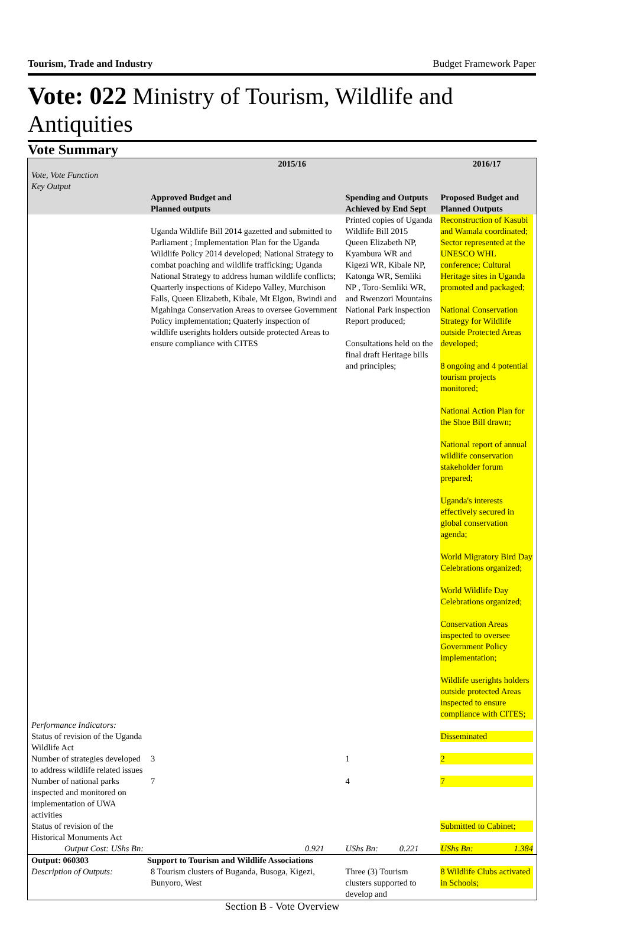Tourism, Trade and Industry Budget Framework Paper
Vote: 022 Ministry of Tourism, Wildlife and Antiquities
Vote Summary
| Vote, Vote Function Key Output | 2015/16 | | 2016/17 |
| --- | --- | --- | --- |
| | Approved Budget and Planned outputs | Spending and Outputs Achieved by End Sept | Proposed Budget and Planned Outputs |
| | Uganda Wildlife Bill 2014 gazetted and submitted to Parliament ; Implementation Plan for the Uganda Wildlife Policy 2014 developed; National Strategy to combat poaching and wildlife trafficking; Uganda National Strategy to address human wildlife conflicts; Quarterly inspections of Kidepo Valley, Murchison Falls, Queen Elizabeth, Kibale, Mt Elgon, Bwindi and Mgahinga Conservation Areas to oversee Government Policy implementation; Quaterly inspection of wildlife userights holders outside protected Areas to ensure compliance with CITES | Printed copies of Uganda Wildlife Bill 2015 Queen Elizabeth NP, Kyambura WR and Kigezi WR, Kibale NP, Katonga WR, Semliki NP , Toro-Semliki WR, and Rwenzori Mountains National Park inspection Report produced; Consultations held on the final draft Heritage bills and principles; | Reconstruction of Kasubi and Wamala coordinated; Sector represented at the UNESCO WHL conference; Cultural Heritage sites in Uganda promoted and packaged; National Conservation Strategy for Wildlife outside Protected Areas developed; 8 ongoing and 4 potential tourism projects monitored; National Action Plan for the Shoe Bill drawn; National report of annual wildlife conservation stakeholder forum prepared; Uganda's interests effectively secured in global conservation agenda; World Migratory Bird Day Celebrations organized; World Wildlife Day Celebrations organized; Conservation Areas inspected to oversee Government Policy implementation; Wildlife userights holders outside protected Areas inspected to ensure compliance with CITES; |
| Performance Indicators: | | | |
| Status of revision of the Uganda Wildlife Act | | | Disseminated |
| Number of strategies developed to address wildlife related issues | 3 | 1 | 2 |
| Number of national parks inspected and monitored on implementation of UWA activities | 7 | 4 | 7 |
| Status of revision of the Historical Monuments Act | | | Submitted to Cabinet; |
| Output Cost: UShs Bn: | 0.921 | UShs Bn: 0.221 | UShs Bn: 1.384 |
| Output: 060303 | Support to Tourism and Wildlife Associations | | |
| Description of Outputs: | 8 Tourism clusters of Buganda, Busoga, Kigezi, Bunyoro, West | Three (3) Tourism clusters supported to develop and | 8 Wildlife Clubs activated in Schools; |
Section B - Vote Overview